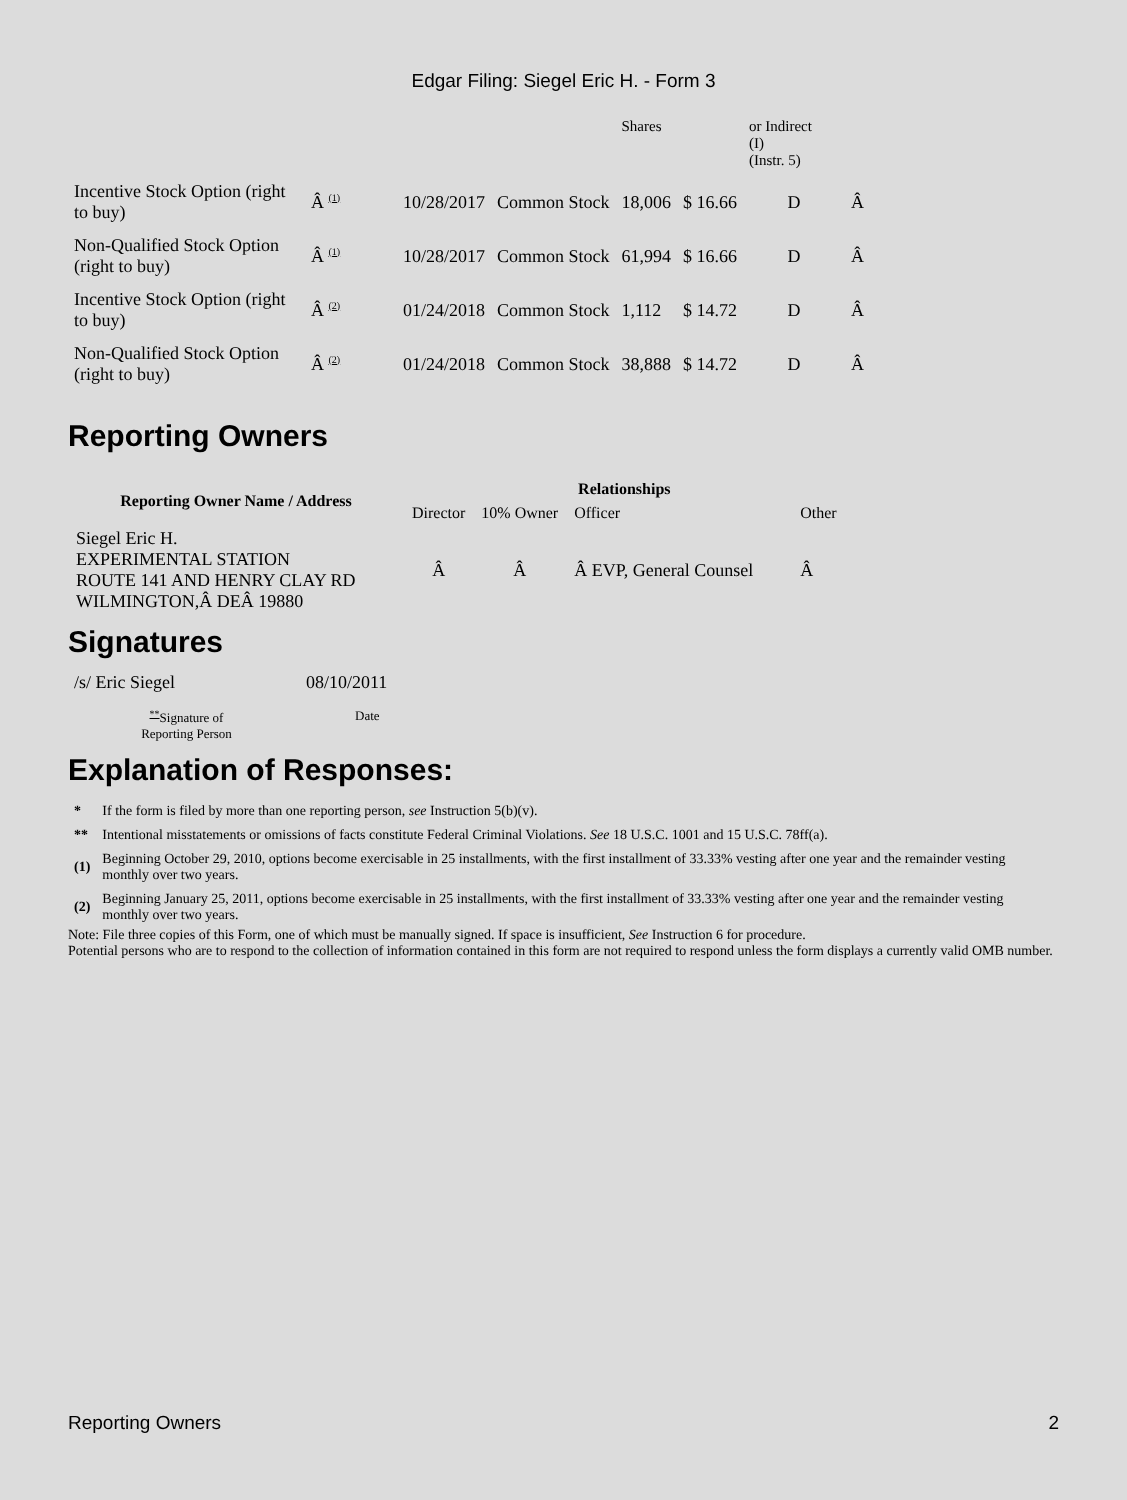Edgar Filing: Siegel Eric H. - Form 3
| | | | | Shares | | or Indirect (I) (Instr. 5) | |
| Incentive Stock Option (right to buy) | Â <sup>(1)</sup> | 10/28/2017 | Common Stock | 18,006 | $ 16.66 | D | Â |
| Non-Qualified Stock Option (right to buy) | Â <sup>(1)</sup> | 10/28/2017 | Common Stock | 61,994 | $ 16.66 | D | Â |
| Incentive Stock Option (right to buy) | Â <sup>(2)</sup> | 01/24/2018 | Common Stock | 1,112 | $ 14.72 | D | Â |
| Non-Qualified Stock Option (right to buy) | Â <sup>(2)</sup> | 01/24/2018 | Common Stock | 38,888 | $ 14.72 | D | Â |
Reporting Owners
| Reporting Owner Name / Address | Relationships | | | |
| --- | --- | --- | --- | --- |
| | Director | 10% Owner | Officer | Other |
| Siegel Eric H. EXPERIMENTAL STATION ROUTE 141 AND HENRY CLAY RD WILMINGTON,Â DEÂ 19880 | Â | Â | Â EVP, General Counsel | Â |
Signatures
| /s/ Eric Siegel | 08/10/2011 |
| <sup>**</sup> Signature of Reporting Person | Date |
Explanation of Responses:
| * | If the form is filed by more than one reporting person, see Instruction 5(b)(v). |
| ** | Intentional misstatements or omissions of facts constitute Federal Criminal Violations. See 18 U.S.C. 1001 and 15 U.S.C. 78ff(a). |
| (1) | Beginning October 29, 2010, options become exercisable in 25 installments, with the first installment of 33.33% vesting after one year and the remainder vesting monthly over two years. |
| (2) | Beginning January 25, 2011, options become exercisable in 25 installments, with the first installment of 33.33% vesting after one year and the remainder vesting monthly over two years. |
Note: File three copies of this Form, one of which must be manually signed. If space is insufficient, See Instruction 6 for procedure.
Potential persons who are to respond to the collection of information contained in this form are not required to respond unless the form displays a currently valid OMB number.
Reporting Owners 2